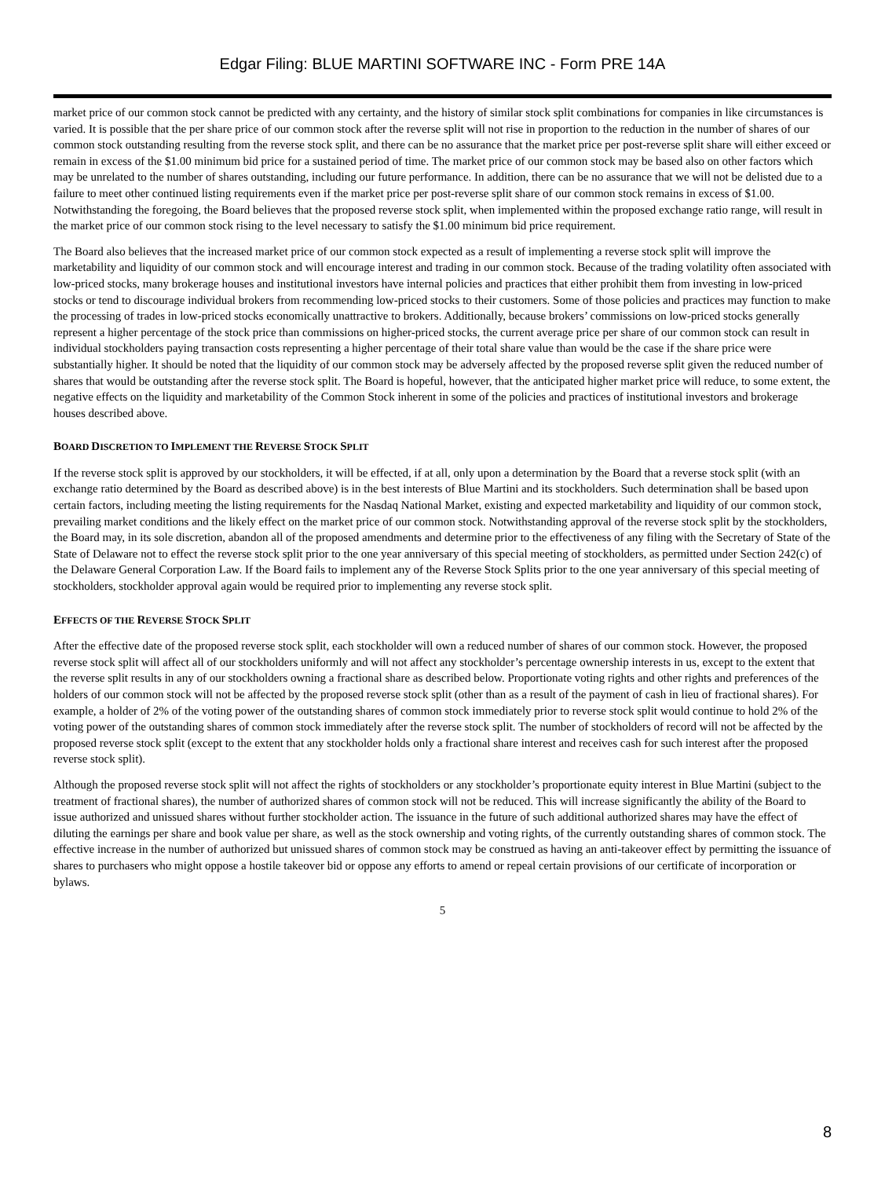Edgar Filing: BLUE MARTINI SOFTWARE INC - Form PRE 14A
market price of our common stock cannot be predicted with any certainty, and the history of similar stock split combinations for companies in like circumstances is varied. It is possible that the per share price of our common stock after the reverse split will not rise in proportion to the reduction in the number of shares of our common stock outstanding resulting from the reverse stock split, and there can be no assurance that the market price per post-reverse split share will either exceed or remain in excess of the $1.00 minimum bid price for a sustained period of time. The market price of our common stock may be based also on other factors which may be unrelated to the number of shares outstanding, including our future performance. In addition, there can be no assurance that we will not be delisted due to a failure to meet other continued listing requirements even if the market price per post-reverse split share of our common stock remains in excess of $1.00. Notwithstanding the foregoing, the Board believes that the proposed reverse stock split, when implemented within the proposed exchange ratio range, will result in the market price of our common stock rising to the level necessary to satisfy the $1.00 minimum bid price requirement.
The Board also believes that the increased market price of our common stock expected as a result of implementing a reverse stock split will improve the marketability and liquidity of our common stock and will encourage interest and trading in our common stock. Because of the trading volatility often associated with low-priced stocks, many brokerage houses and institutional investors have internal policies and practices that either prohibit them from investing in low-priced stocks or tend to discourage individual brokers from recommending low-priced stocks to their customers. Some of those policies and practices may function to make the processing of trades in low-priced stocks economically unattractive to brokers. Additionally, because brokers’ commissions on low-priced stocks generally represent a higher percentage of the stock price than commissions on higher-priced stocks, the current average price per share of our common stock can result in individual stockholders paying transaction costs representing a higher percentage of their total share value than would be the case if the share price were substantially higher. It should be noted that the liquidity of our common stock may be adversely affected by the proposed reverse split given the reduced number of shares that would be outstanding after the reverse stock split. The Board is hopeful, however, that the anticipated higher market price will reduce, to some extent, the negative effects on the liquidity and marketability of the Common Stock inherent in some of the policies and practices of institutional investors and brokerage houses described above.
BOARD DISCRETION TO IMPLEMENT THE REVERSE STOCK SPLIT
If the reverse stock split is approved by our stockholders, it will be effected, if at all, only upon a determination by the Board that a reverse stock split (with an exchange ratio determined by the Board as described above) is in the best interests of Blue Martini and its stockholders. Such determination shall be based upon certain factors, including meeting the listing requirements for the Nasdaq National Market, existing and expected marketability and liquidity of our common stock, prevailing market conditions and the likely effect on the market price of our common stock. Notwithstanding approval of the reverse stock split by the stockholders, the Board may, in its sole discretion, abandon all of the proposed amendments and determine prior to the effectiveness of any filing with the Secretary of State of the State of Delaware not to effect the reverse stock split prior to the one year anniversary of this special meeting of stockholders, as permitted under Section 242(c) of the Delaware General Corporation Law. If the Board fails to implement any of the Reverse Stock Splits prior to the one year anniversary of this special meeting of stockholders, stockholder approval again would be required prior to implementing any reverse stock split.
EFFECTS OF THE REVERSE STOCK SPLIT
After the effective date of the proposed reverse stock split, each stockholder will own a reduced number of shares of our common stock. However, the proposed reverse stock split will affect all of our stockholders uniformly and will not affect any stockholder’s percentage ownership interests in us, except to the extent that the reverse split results in any of our stockholders owning a fractional share as described below. Proportionate voting rights and other rights and preferences of the holders of our common stock will not be affected by the proposed reverse stock split (other than as a result of the payment of cash in lieu of fractional shares). For example, a holder of 2% of the voting power of the outstanding shares of common stock immediately prior to reverse stock split would continue to hold 2% of the voting power of the outstanding shares of common stock immediately after the reverse stock split. The number of stockholders of record will not be affected by the proposed reverse stock split (except to the extent that any stockholder holds only a fractional share interest and receives cash for such interest after the proposed reverse stock split).
Although the proposed reverse stock split will not affect the rights of stockholders or any stockholder’s proportionate equity interest in Blue Martini (subject to the treatment of fractional shares), the number of authorized shares of common stock will not be reduced. This will increase significantly the ability of the Board to issue authorized and unissued shares without further stockholder action. The issuance in the future of such additional authorized shares may have the effect of diluting the earnings per share and book value per share, as well as the stock ownership and voting rights, of the currently outstanding shares of common stock. The effective increase in the number of authorized but unissued shares of common stock may be construed as having an anti-takeover effect by permitting the issuance of shares to purchasers who might oppose a hostile takeover bid or oppose any efforts to amend or repeal certain provisions of our certificate of incorporation or bylaws.
5
8